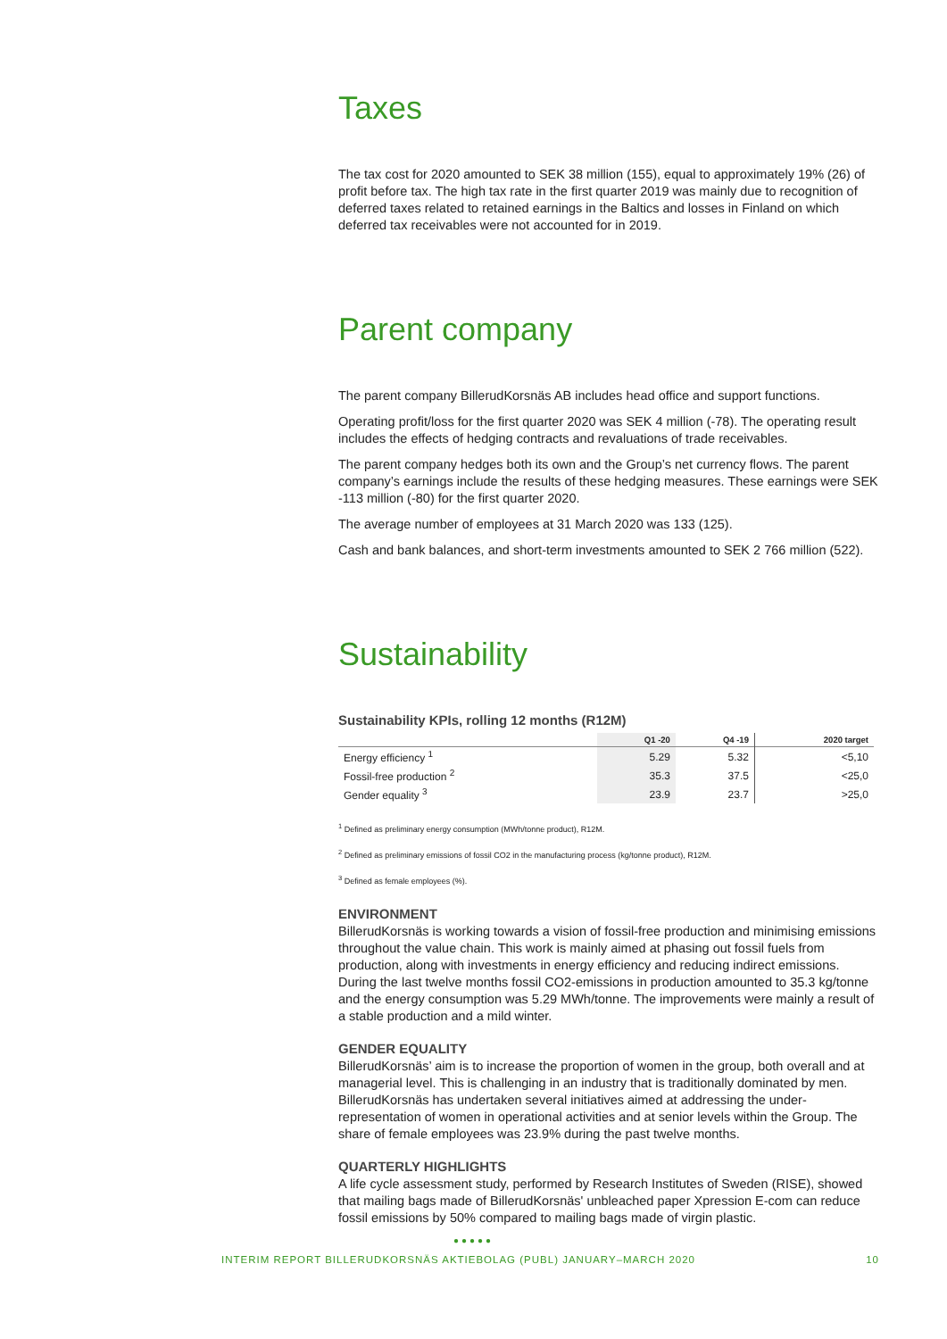Taxes
The tax cost for 2020 amounted to SEK 38 million (155), equal to approximately 19% (26) of profit before tax. The high tax rate in the first quarter 2019 was mainly due to recognition of deferred taxes related to retained earnings in the Baltics and losses in Finland on which deferred tax receivables were not accounted for in 2019.
Parent company
The parent company BillerudKorsnäs AB includes head office and support functions.
Operating profit/loss for the first quarter 2020 was SEK 4 million (-78). The operating result includes the effects of hedging contracts and revaluations of trade receivables.
The parent company hedges both its own and the Group’s net currency flows. The parent company’s earnings include the results of these hedging measures. These earnings were SEK -113 million (-80) for the first quarter 2020.
The average number of employees at 31 March 2020 was 133 (125).
Cash and bank balances, and short-term investments amounted to SEK 2 766 million (522).
Sustainability
Sustainability KPIs, rolling 12 months (R12M)
| | Q1 -20 | Q4 -19 | 2020 target |
| --- | --- | --- | --- |
| Energy efficiency <sup>1</sup> | 5.29 | 5.32 | <5,10 |
| Fossil-free production <sup>2</sup> | 35.3 | 37.5 | <25,0 |
| Gender equality <sup>3</sup> | 23.9 | 23.7 | >25,0 |
<sup>1</sup> Defined as preliminary energy consumption (MWh/tonne product), R12M.
<sup>2</sup> Defined as preliminary emissions of fossil CO2 in the manufacturing process (kg/tonne product), R12M.
<sup>3</sup> Defined as female employees (%).
ENVIRONMENT
BillerudKorsnäs is working towards a vision of fossil-free production and minimising emissions throughout the value chain. This work is mainly aimed at phasing out fossil fuels from production, along with investments in energy efficiency and reducing indirect emissions. During the last twelve months fossil CO2-emissions in production amounted to 35.3 kg/tonne and the energy consumption was 5.29 MWh/tonne. The improvements were mainly a result of a stable production and a mild winter.
GENDER EQUALITY
BillerudKorsnäs’ aim is to increase the proportion of women in the group, both overall and at managerial level. This is challenging in an industry that is traditionally dominated by men. BillerudKorsnäs has undertaken several initiatives aimed at addressing the under-representation of women in operational activities and at senior levels within the Group. The share of female employees was 23.9% during the past twelve months.
QUARTERLY HIGHLIGHTS
A life cycle assessment study, performed by Research Institutes of Sweden (RISE), showed that mailing bags made of BillerudKorsnäs' unbleached paper Xpression E-com can reduce fossil emissions by 50% compared to mailing bags made of virgin plastic.
●●●●●
INTERIM REPORT BILLERUDKORSNÄS AKTIEBOLAG (PUBL) JANUARY–MARCH 2020 10